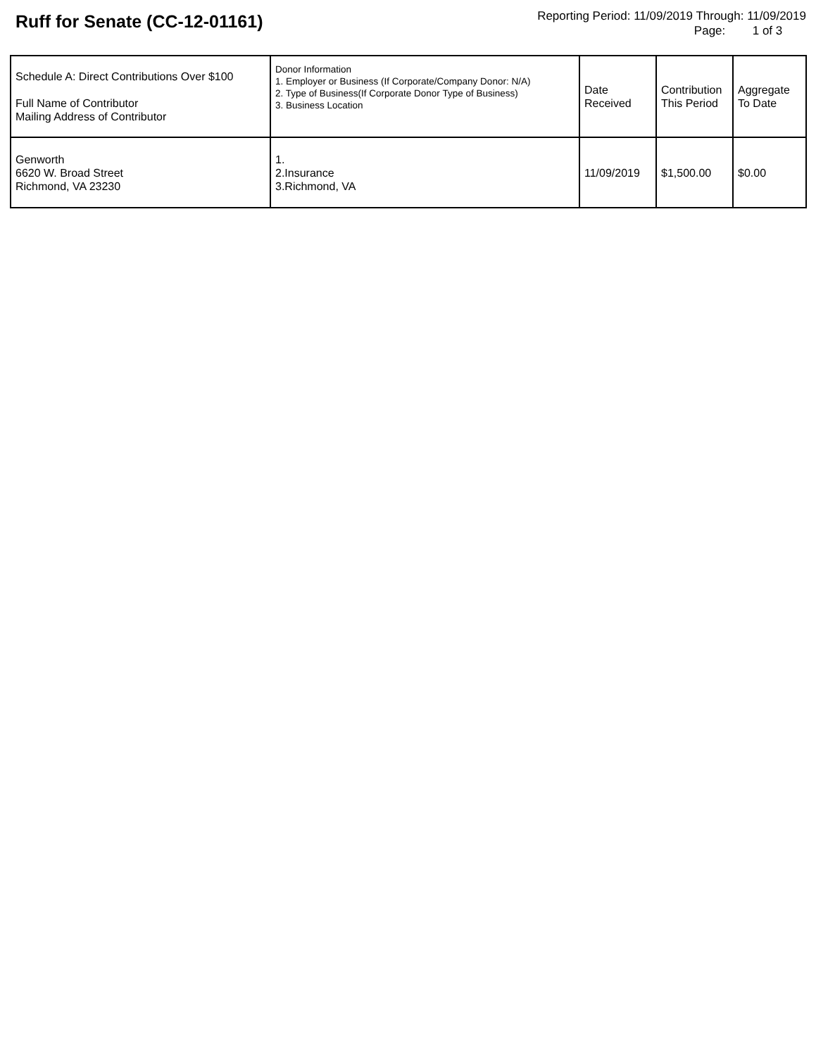Ruff for Senate (CC-12-01161)
Reporting Period: 11/09/2019 Through: 11/09/2019
Page: 1 of 3
| Schedule A: Direct Contributions Over $100 Full Name of Contributor Mailing Address of Contributor | Donor Information 1. Employer or Business (If Corporate/Company Donor: N/A) 2. Type of Business(If Corporate Donor Type of Business) 3. Business Location | Date Received | Contribution This Period | Aggregate To Date |
| --- | --- | --- | --- | --- |
| Genworth 6620 W. Broad Street Richmond, VA 23230 | 1. 2.Insurance 3.Richmond, VA | 11/09/2019 | $1,500.00 | $0.00 |